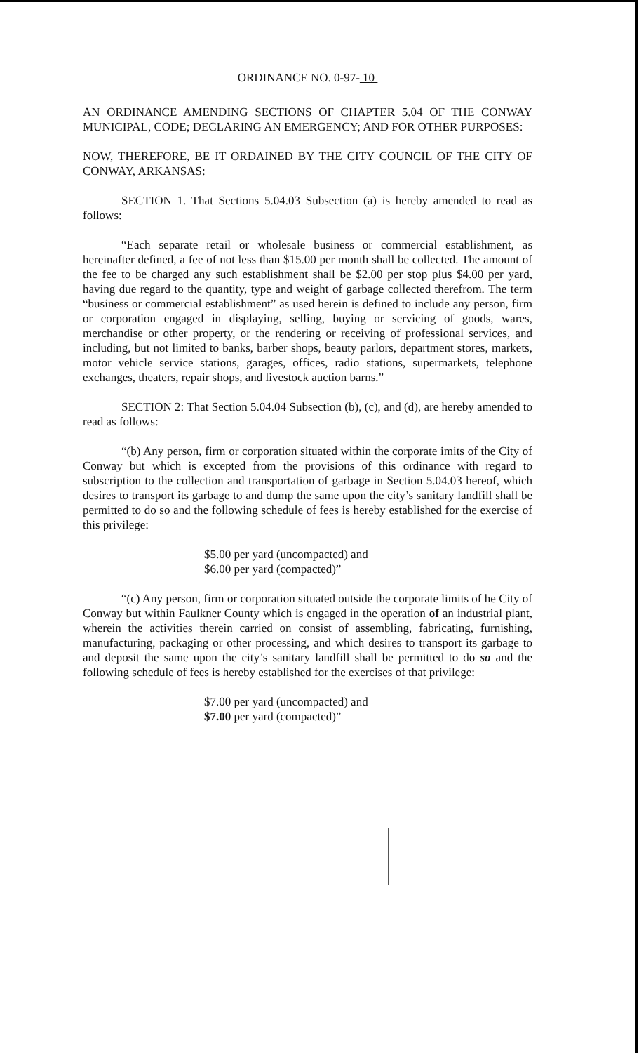ORDINANCE NO. 0-97- 10
AN ORDINANCE AMENDING SECTIONS OF CHAPTER 5.04 OF THE CONWAY MUNICIPAL, CODE; DECLARING AN EMERGENCY; AND FOR OTHER PURPOSES:
NOW, THEREFORE, BE IT ORDAINED BY THE CITY COUNCIL OF THE CITY OF CONWAY, ARKANSAS:
SECTION 1. That Sections 5.04.03 Subsection (a) is hereby amended to read as follows:
“Each separate retail or wholesale business or commercial establishment, as hereinafter defined, a fee of not less than $15.00 per month shall be collected. The amount of the fee to be charged any such establishment shall be $2.00 per stop plus $4.00 per yard, having due regard to the quantity, type and weight of garbage collected therefrom. The term “business or commercial establishment” as used herein is defined to include any person, firm or corporation engaged in displaying, selling, buying or servicing of goods, wares, merchandise or other property, or the rendering or receiving of professional services, and including, but not limited to banks, barber shops, beauty parlors, department stores, markets, motor vehicle service stations, garages, offices, radio stations, supermarkets, telephone exchanges, theaters, repair shops, and livestock auction barns.”
SECTION 2: That Section 5.04.04 Subsection (b), (c), and (d), are hereby amended to read as follows:
“(b) Any person, firm or corporation situated within the corporate imits of the City of Conway but which is excepted from the provisions of this ordinance with regard to subscription to the collection and transportation of garbage in Section 5.04.03 hereof, which desires to transport its garbage to and dump the same upon the city’s sanitary landfill shall be permitted to do so and the following schedule of fees is hereby established for the exercise of this privilege:
$5.00 per yard (uncompacted) and
$6.00 per yard (compacted)”
“(c) Any person, firm or corporation situated outside the corporate limits of he City of Conway but within Faulkner County which is engaged in the operation of an industrial plant, wherein the activities therein carried on consist of assembling, fabricating, furnishing, manufacturing, packaging or other processing, and which desires to transport its garbage to and deposit the same upon the city’s sanitary landfill shall be permitted to do so and the following schedule of fees is hereby established for the exercises of that privilege:
$7.00 per yard (uncompacted) and
$7.00 per yard (compacted)”